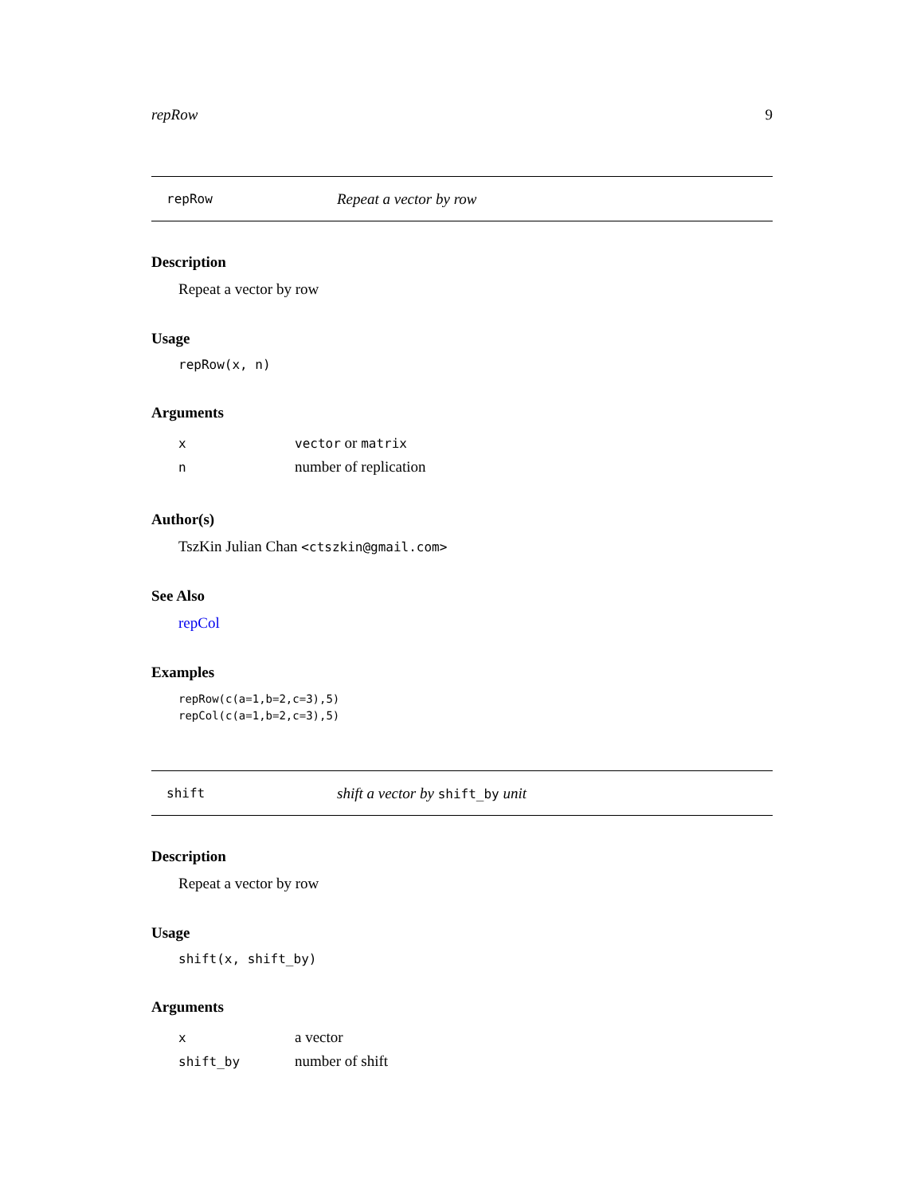repRow 9
repRow Repeat a vector by row
Description
Repeat a vector by row
Usage
repRow(x, n)
Arguments
| x | vector or matrix |
| n | number of replication |
Author(s)
TszKin Julian Chan <ctszkin@gmail.com>
See Also
repCol
Examples
repRow(c(a=1,b=2,c=3),5)
repCol(c(a=1,b=2,c=3),5)
shift shift a vector by shift_by unit
Description
Repeat a vector by row
Usage
shift(x, shift_by)
Arguments
| x | a vector |
| shift_by | number of shift |